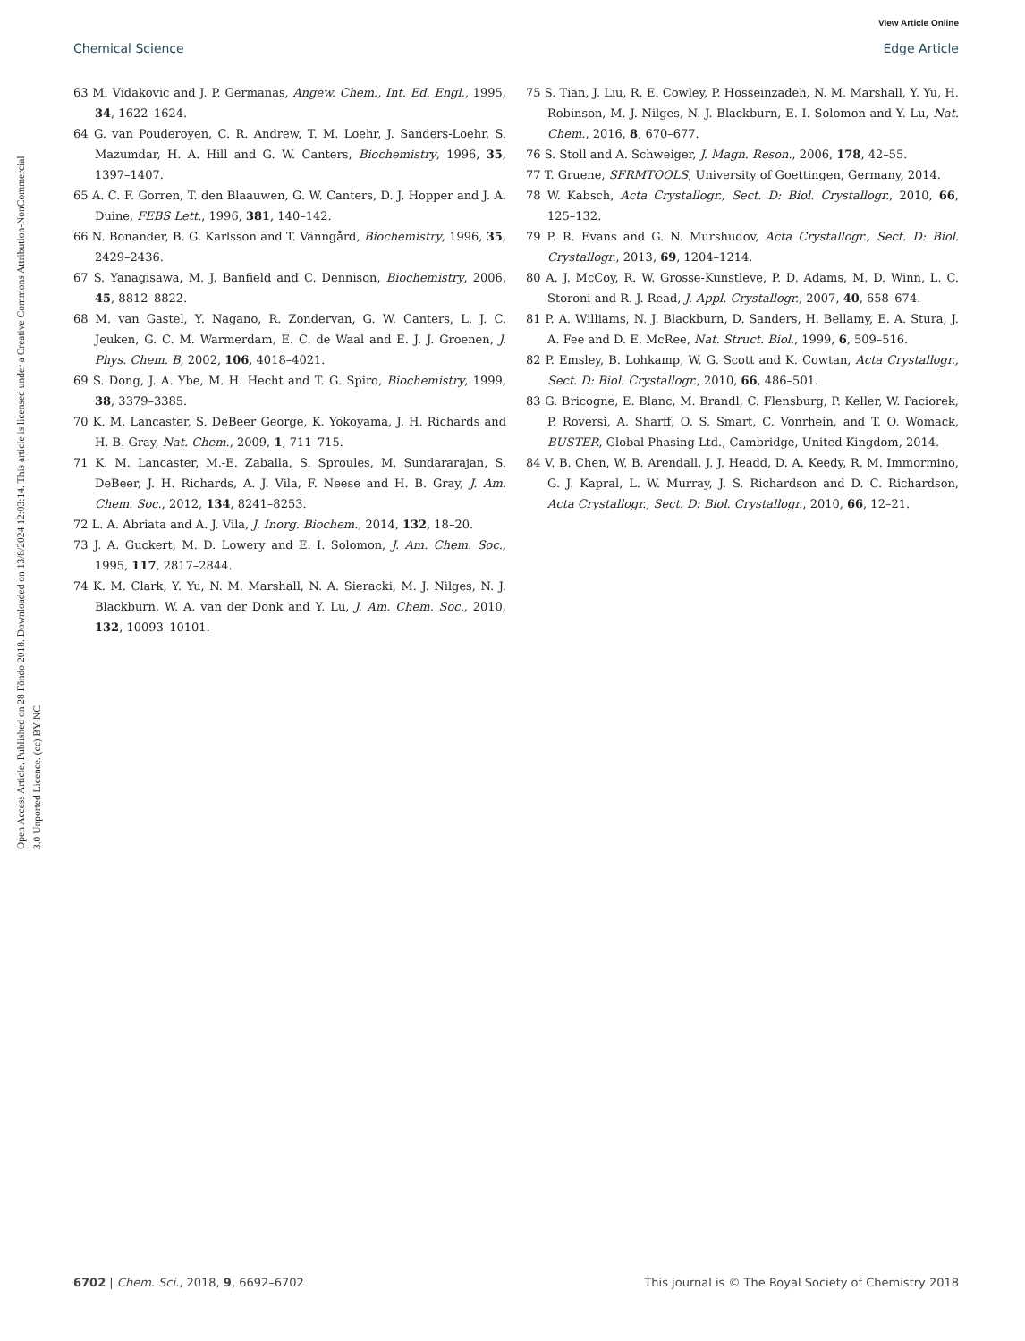View Article Online
Chemical Science Edge Article
Open Access Article. Published on 28 Fõndo 2018. Downloaded on 13/8/2024 12:03:14. This article is licensed under a Creative Commons Attribution-NonCommercial 3.0 Unported Licence. (cc) BY-NC
63 M. Vidakovic and J. P. Germanas, Angew. Chem., Int. Ed. Engl., 1995, 34, 1622–1624.
64 G. van Pouderoyen, C. R. Andrew, T. M. Loehr, J. Sanders-Loehr, S. Mazumdar, H. A. Hill and G. W. Canters, Biochemistry, 1996, 35, 1397–1407.
65 A. C. F. Gorren, T. den Blaauwen, G. W. Canters, D. J. Hopper and J. A. Duine, FEBS Lett., 1996, 381, 140–142.
66 N. Bonander, B. G. Karlsson and T. Vänngård, Biochemistry, 1996, 35, 2429–2436.
67 S. Yanagisawa, M. J. Banfield and C. Dennison, Biochemistry, 2006, 45, 8812–8822.
68 M. van Gastel, Y. Nagano, R. Zondervan, G. W. Canters, L. J. C. Jeuken, G. C. M. Warmerdam, E. C. de Waal and E. J. J. Groenen, J. Phys. Chem. B, 2002, 106, 4018–4021.
69 S. Dong, J. A. Ybe, M. H. Hecht and T. G. Spiro, Biochemistry, 1999, 38, 3379–3385.
70 K. M. Lancaster, S. DeBeer George, K. Yokoyama, J. H. Richards and H. B. Gray, Nat. Chem., 2009, 1, 711–715.
71 K. M. Lancaster, M.-E. Zaballa, S. Sproules, M. Sundararajan, S. DeBeer, J. H. Richards, A. J. Vila, F. Neese and H. B. Gray, J. Am. Chem. Soc., 2012, 134, 8241–8253.
72 L. A. Abriata and A. J. Vila, J. Inorg. Biochem., 2014, 132, 18–20.
73 J. A. Guckert, M. D. Lowery and E. I. Solomon, J. Am. Chem. Soc., 1995, 117, 2817–2844.
74 K. M. Clark, Y. Yu, N. M. Marshall, N. A. Sieracki, M. J. Nilges, N. J. Blackburn, W. A. van der Donk and Y. Lu, J. Am. Chem. Soc., 2010, 132, 10093–10101.
75 S. Tian, J. Liu, R. E. Cowley, P. Hosseinzadeh, N. M. Marshall, Y. Yu, H. Robinson, M. J. Nilges, N. J. Blackburn, E. I. Solomon and Y. Lu, Nat. Chem., 2016, 8, 670–677.
76 S. Stoll and A. Schweiger, J. Magn. Reson., 2006, 178, 42–55.
77 T. Gruene, SFRMTOOLS, University of Goettingen, Germany, 2014.
78 W. Kabsch, Acta Crystallogr., Sect. D: Biol. Crystallogr., 2010, 66, 125–132.
79 P. R. Evans and G. N. Murshudov, Acta Crystallogr., Sect. D: Biol. Crystallogr., 2013, 69, 1204–1214.
80 A. J. McCoy, R. W. Grosse-Kunstleve, P. D. Adams, M. D. Winn, L. C. Storoni and R. J. Read, J. Appl. Crystallogr., 2007, 40, 658–674.
81 P. A. Williams, N. J. Blackburn, D. Sanders, H. Bellamy, E. A. Stura, J. A. Fee and D. E. McRee, Nat. Struct. Biol., 1999, 6, 509–516.
82 P. Emsley, B. Lohkamp, W. G. Scott and K. Cowtan, Acta Crystallogr., Sect. D: Biol. Crystallogr., 2010, 66, 486–501.
83 G. Bricogne, E. Blanc, M. Brandl, C. Flensburg, P. Keller, W. Paciorek, P. Roversi, A. Sharff, O. S. Smart, C. Vonrhein, and T. O. Womack, BUSTER, Global Phasing Ltd., Cambridge, United Kingdom, 2014.
84 V. B. Chen, W. B. Arendall, J. J. Headd, D. A. Keedy, R. M. Immormino, G. J. Kapral, L. W. Murray, J. S. Richardson and D. C. Richardson, Acta Crystallogr., Sect. D: Biol. Crystallogr., 2010, 66, 12–21.
6702 | Chem. Sci., 2018, 9, 6692–6702 This journal is © The Royal Society of Chemistry 2018